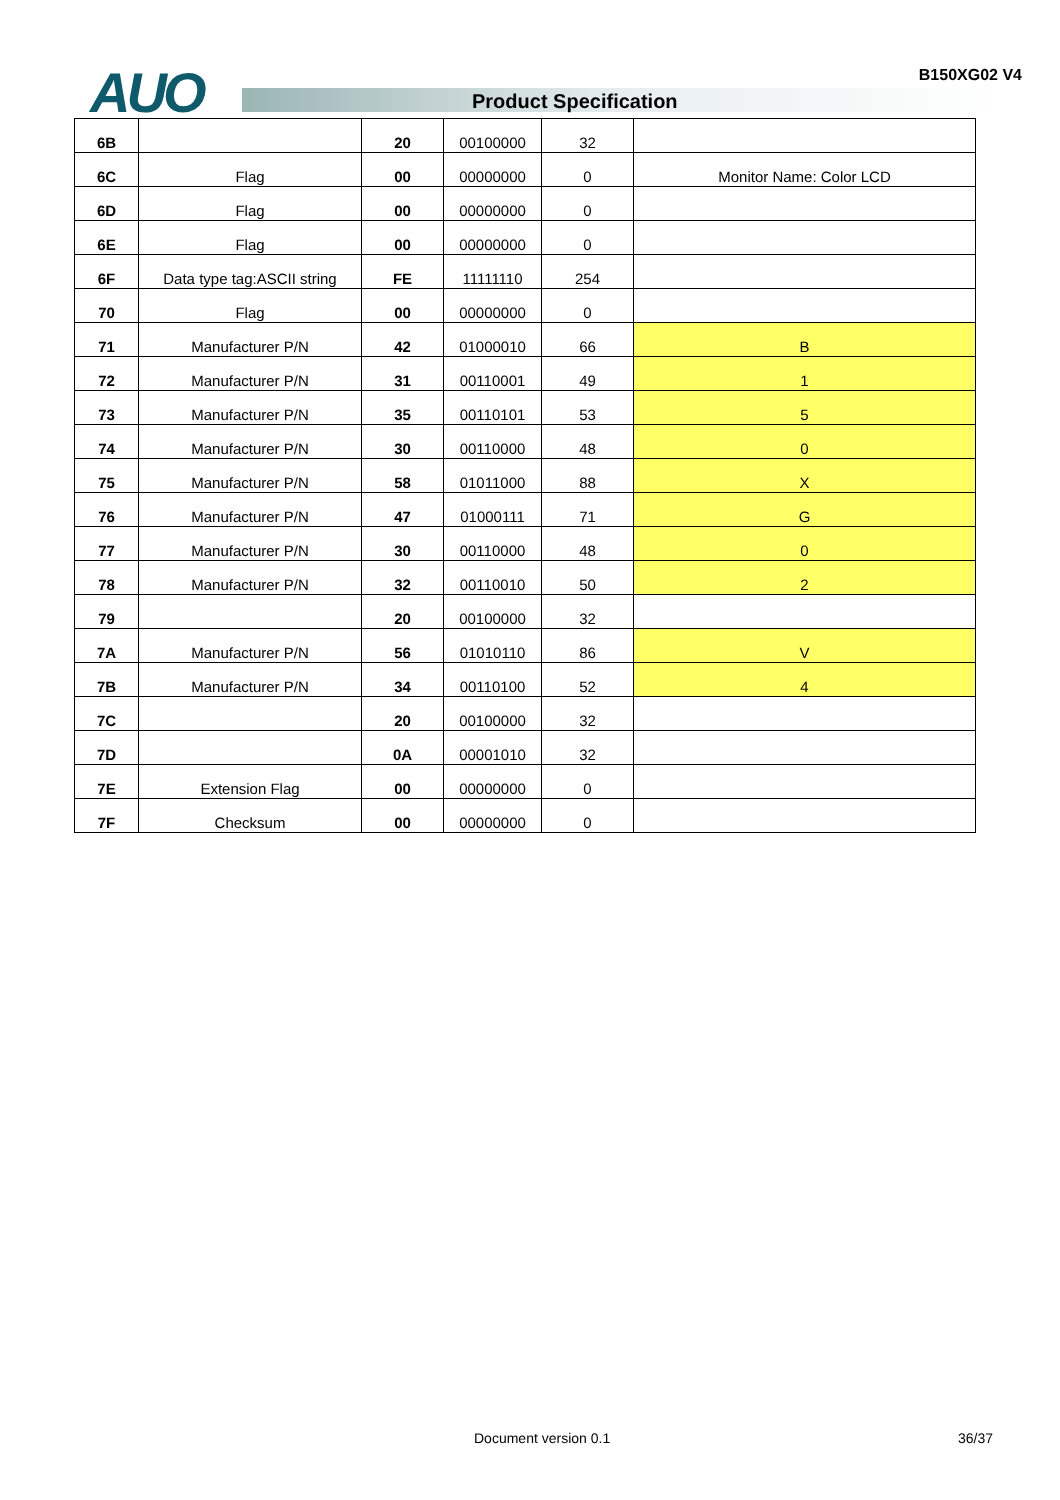B150XG02 V4 AUO Product Specification
| 6B | | 20 | 00100000 | 32 | |
| 6C | Flag | 00 | 00000000 | 0 | Monitor Name: Color LCD |
| 6D | Flag | 00 | 00000000 | 0 | |
| 6E | Flag | 00 | 00000000 | 0 | |
| 6F | Data type tag:ASCII string | FE | 11111110 | 254 | |
| 70 | Flag | 00 | 00000000 | 0 | |
| 71 | Manufacturer P/N | 42 | 01000010 | 66 | B |
| 72 | Manufacturer P/N | 31 | 00110001 | 49 | 1 |
| 73 | Manufacturer P/N | 35 | 00110101 | 53 | 5 |
| 74 | Manufacturer P/N | 30 | 00110000 | 48 | 0 |
| 75 | Manufacturer P/N | 58 | 01011000 | 88 | X |
| 76 | Manufacturer P/N | 47 | 01000111 | 71 | G |
| 77 | Manufacturer P/N | 30 | 00110000 | 48 | 0 |
| 78 | Manufacturer P/N | 32 | 00110010 | 50 | 2 |
| 79 | | 20 | 00100000 | 32 | |
| 7A | Manufacturer P/N | 56 | 01010110 | 86 | V |
| 7B | Manufacturer P/N | 34 | 00110100 | 52 | 4 |
| 7C | | 20 | 00100000 | 32 | |
| 7D | | 0A | 00001010 | 32 | |
| 7E | Extension Flag | 00 | 00000000 | 0 | |
| 7F | Checksum | 00 | 00000000 | 0 | |
Document version 0.1 36/37